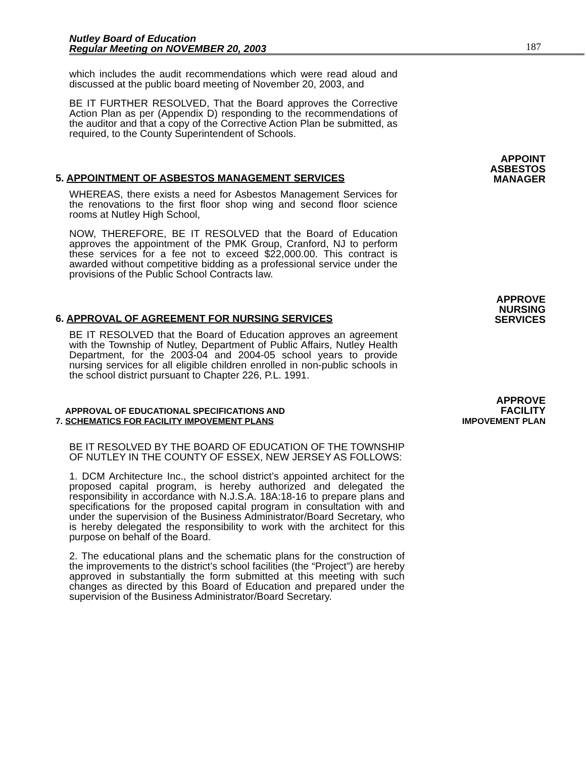Nutley Board of Education
Regular Meeting on NOVEMBER 20, 2003
187
which includes the audit recommendations which were read aloud and discussed at the public board meeting of November 20, 2003, and
BE IT FURTHER RESOLVED, That the Board approves the Corrective Action Plan as per (Appendix D) responding to the recommendations of the auditor and that a copy of the Corrective Action Plan be submitted, as required, to the County Superintendent of Schools.
5. APPOINTMENT OF ASBESTOS MANAGEMENT SERVICES
APPOINT
ASBESTOS
MANAGER
WHEREAS, there exists a need for Asbestos Management Services for the renovations to the first floor shop wing and second floor science rooms at Nutley High School,
NOW, THEREFORE, BE IT RESOLVED that the Board of Education approves the appointment of the PMK Group, Cranford, NJ to perform these services for a fee not to exceed $22,000.00. This contract is awarded without competitive bidding as a professional service under the provisions of the Public School Contracts law.
6. APPROVAL OF AGREEMENT FOR NURSING SERVICES
APPROVE
NURSING
SERVICES
BE IT RESOLVED that the Board of Education approves an agreement with the Township of Nutley, Department of Public Affairs, Nutley Health Department, for the 2003-04 and 2004-05 school years to provide nursing services for all eligible children enrolled in non-public schools in the school district pursuant to Chapter 226, P.L. 1991.
APPROVAL OF EDUCATIONAL SPECIFICATIONS AND
7. SCHEMATICS FOR FACILITY IMPOVEMENT PLANS
APPROVE
FACILITY
IMPOVEMENT PLAN
BE IT RESOLVED BY THE BOARD OF EDUCATION OF THE TOWNSHIP OF NUTLEY IN THE COUNTY OF ESSEX, NEW JERSEY AS FOLLOWS:
1. DCM Architecture Inc., the school district’s appointed architect for the proposed capital program, is hereby authorized and delegated the responsibility in accordance with N.J.S.A. 18A:18-16 to prepare plans and specifications for the proposed capital program in consultation with and under the supervision of the Business Administrator/Board Secretary, who is hereby delegated the responsibility to work with the architect for this purpose on behalf of the Board.
2. The educational plans and the schematic plans for the construction of the improvements to the district’s school facilities (the “Project”) are hereby approved in substantially the form submitted at this meeting with such changes as directed by this Board of Education and prepared under the supervision of the Business Administrator/Board Secretary.